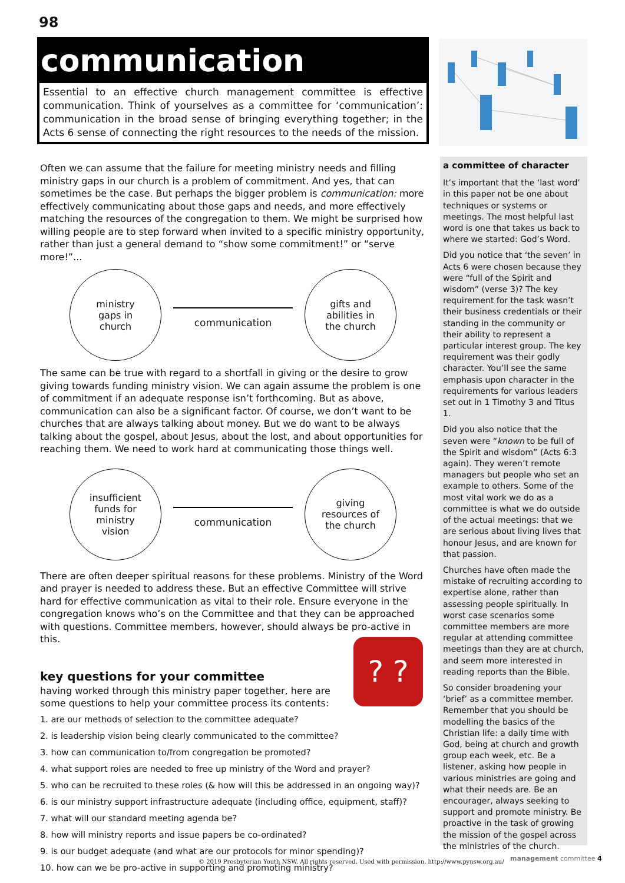98
communication
Essential to an effective church management committee is effective communication. Think of yourselves as a committee for ‘communication’: communication in the broad sense of bringing everything together; in the Acts 6 sense of connecting the right resources to the needs of the mission.
Often we can assume that the failure for meeting ministry needs and filling ministry gaps in our church is a problem of commitment. And yes, that can sometimes be the case. But perhaps the bigger problem is communication: more effectively communicating about those gaps and needs, and more effectively matching the resources of the congregation to them. We might be surprised how willing people are to step forward when invited to a specific ministry opportunity, rather than just a general demand to “show some commitment!” or “serve more!”...
ministry
gaps in
church
communication
gifts and
abilities in
the church
The same can be true with regard to a shortfall in giving or the desire to grow giving towards funding ministry vision. We can again assume the problem is one of commitment if an adequate response isn’t forthcoming. But as above, communication can also be a significant factor. Of course, we don’t want to be churches that are always talking about money. But we do want to be always talking about the gospel, about Jesus, about the lost, and about opportunities for reaching them. We need to work hard at communicating those things well.
insufficient
funds for
ministry
vision
communication
giving
resources of
the church
There are often deeper spiritual reasons for these problems. Ministry of the Word and prayer is needed to address these. But an effective Committee will strive hard for effective communication as vital to their role. Ensure everyone in the congregation knows who’s on the Committee and that they can be approached with questions. Committee members, however, should always be pro-active in this.
key questions for your committee
having worked through this ministry paper together, here are
some questions to help your committee process its contents:
1. are our methods of selection to the committee adequate?
2. is leadership vision being clearly communicated to the committee?
3. how can communication to/from congregation be promoted?
4. what support roles are needed to free up ministry of the Word and prayer?
5. who can be recruited to these roles (& how will this be addressed in an ongoing way)?
6. is our ministry support infrastructure adequate (including office, equipment, staff)?
7. what will our standard meeting agenda be?
8. how will ministry reports and issue papers be co-ordinated?
9. is our budget adequate (and what are our protocols for minor spending)?
10. how can we be pro-active in supporting and promoting ministry?
? ?
a committee of character
It’s important that the ‘last word’ in this paper not be one about techniques or systems or meetings. The most helpful last word is one that takes us back to where we started: God’s Word.
Did you notice that ‘the seven’ in Acts 6 were chosen because they were “full of the Spirit and wisdom” (verse 3)? The key requirement for the task wasn’t their business credentials or their standing in the community or their ability to represent a particular interest group. The key requirement was their godly character. You’ll see the same emphasis upon character in the requirements for various leaders set out in 1 Timothy 3 and Titus 1.
Did you also notice that the seven were “known to be full of the Spirit and wisdom” (Acts 6:3 again). They weren’t remote managers but people who set an example to others. Some of the most vital work we do as a committee is what we do outside of the actual meetings: that we are serious about living lives that honour Jesus, and are known for that passion.
Churches have often made the mistake of recruiting according to expertise alone, rather than assessing people spiritually. In worst case scenarios some committee members are more regular at attending committee meetings than they are at church, and seem more interested in reading reports than the Bible.
So consider broadening your ‘brief’ as a committee member. Remember that you should be modelling the basics of the Christian life: a daily time with God, being at church and growth group each week, etc. Be a listener, asking how people in various ministries are going and what their needs are. Be an encourager, always seeking to support and promote ministry. Be proactive in the task of growing the mission of the gospel across the ministries of the church.
© 2019 Presbyterian Youth NSW. All rights reserved. Used with permission. http://www.pynsw.org.au/
management committee 4